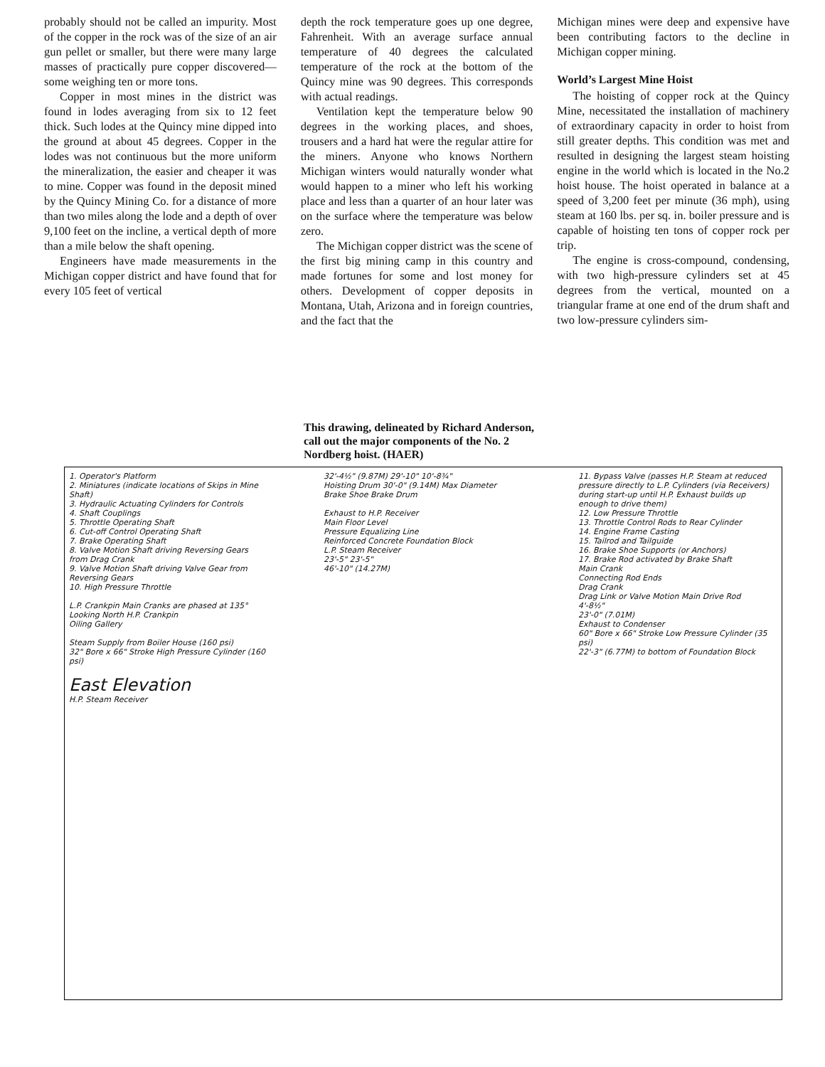probably should not be called an impurity. Most of the copper in the rock was of the size of an air gun pellet or smaller, but there were many large masses of practically pure copper discovered—some weighing ten or more tons.
Copper in most mines in the district was found in lodes averaging from six to 12 feet thick. Such lodes at the Quincy mine dipped into the ground at about 45 degrees. Copper in the lodes was not continuous but the more uniform the mineralization, the easier and cheaper it was to mine. Copper was found in the deposit mined by the Quincy Mining Co. for a distance of more than two miles along the lode and a depth of over 9,100 feet on the incline, a vertical depth of more than a mile below the shaft opening.
Engineers have made measurements in the Michigan copper district and have found that for every 105 feet of vertical
depth the rock temperature goes up one degree, Fahrenheit. With an average surface annual temperature of 40 degrees the calculated temperature of the rock at the bottom of the Quincy mine was 90 degrees. This corresponds with actual readings.
Ventilation kept the temperature below 90 degrees in the working places, and shoes, trousers and a hard hat were the regular attire for the miners. Anyone who knows Northern Michigan winters would naturally wonder what would happen to a miner who left his working place and less than a quarter of an hour later was on the surface where the temperature was below zero.
The Michigan copper district was the scene of the first big mining camp in this country and made fortunes for some and lost money for others. Development of copper deposits in Montana, Utah, Arizona and in foreign countries, and the fact that the
Michigan mines were deep and expensive have been contributing factors to the decline in Michigan copper mining.
World’s Largest Mine Hoist
The hoisting of copper rock at the Quincy Mine, necessitated the installation of machinery of extraordinary capacity in order to hoist from still greater depths. This condition was met and resulted in designing the largest steam hoisting engine in the world which is located in the No.2 hoist house. The hoist operated in balance at a speed of 3,200 feet per minute (36 mph), using steam at 160 lbs. per sq. in. boiler pressure and is capable of hoisting ten tons of copper rock per trip.
The engine is cross-compound, condensing, with two high-pressure cylinders set at 45 degrees from the vertical, mounted on a triangular frame at one end of the drum shaft and two low-pressure cylinders sim-
This drawing, delineated by Richard Anderson, call out the major components of the No. 2 Nordberg hoist. (HAER)
1. Operator's Platform
2. Miniatures (indicate locations of Skips in Mine Shaft)
3. Hydraulic Actuating Cylinders for Controls
4. Shaft Couplings
5. Throttle Operating Shaft
6. Cut-off Control Operating Shaft
7. Brake Operating Shaft
8. Valve Motion Shaft driving Reversing Gears from Drag Crank
9. Valve Motion Shaft driving Valve Gear from Reversing Gears
10. High Pressure Throttle
L.P. Crankpin Main Cranks are phased at 135° Looking North H.P. Crankpin
Oiling Gallery
Steam Supply from Boiler House (160 psi)
32" Bore x 66" Stroke High Pressure Cylinder (160 psi)
East Elevation
H.P. Steam Receiver
32'-4½" (9.87M) 29'-10" 10'-8¾"
Hoisting Drum 30'-0" (9.14M) Max Diameter
Brake Shoe Brake Drum
Exhaust to H.P. Receiver
Main Floor Level
Pressure Equalizing Line
Reinforced Concrete Foundation Block
L.P. Steam Receiver
23'-5" 23'-5"
46'-10" (14.27M)
11. Bypass Valve (passes H.P. Steam at reduced pressure directly to L.P. Cylinders (via Receivers) during start-up until H.P. Exhaust builds up enough to drive them)
12. Low Pressure Throttle
13. Throttle Control Rods to Rear Cylinder
14. Engine Frame Casting
15. Tailrod and Tailguide
16. Brake Shoe Supports (or Anchors)
17. Brake Rod activated by Brake Shaft
Main Crank
Connecting Rod Ends
Drag Crank
Drag Link or Valve Motion Main Drive Rod
4'-8½"
23'-0" (7.01M)
Exhaust to Condenser
60" Bore x 66" Stroke Low Pressure Cylinder (35 psi)
22'-3" (6.77M) to bottom of Foundation Block